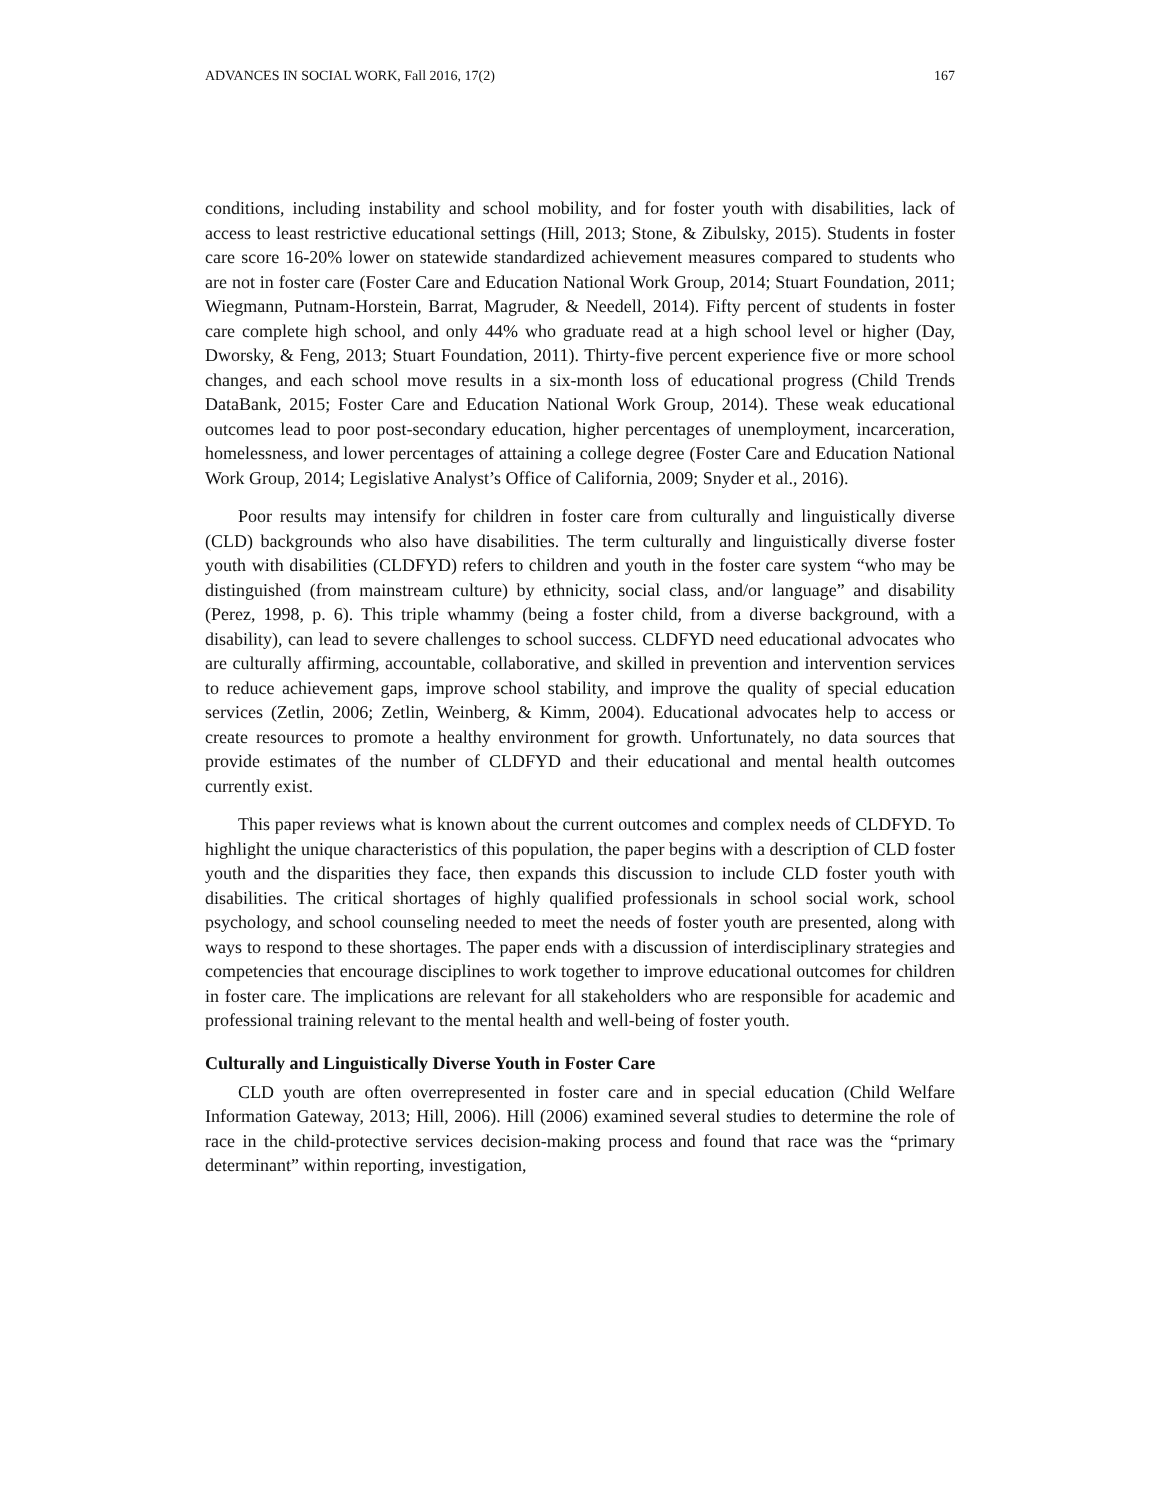ADVANCES IN SOCIAL WORK, Fall 2016, 17(2) 167
conditions, including instability and school mobility, and for foster youth with disabilities, lack of access to least restrictive educational settings (Hill, 2013; Stone, & Zibulsky, 2015). Students in foster care score 16-20% lower on statewide standardized achievement measures compared to students who are not in foster care (Foster Care and Education National Work Group, 2014; Stuart Foundation, 2011; Wiegmann, Putnam-Horstein, Barrat, Magruder, & Needell, 2014). Fifty percent of students in foster care complete high school, and only 44% who graduate read at a high school level or higher (Day, Dworsky, & Feng, 2013; Stuart Foundation, 2011). Thirty-five percent experience five or more school changes, and each school move results in a six-month loss of educational progress (Child Trends DataBank, 2015; Foster Care and Education National Work Group, 2014). These weak educational outcomes lead to poor post-secondary education, higher percentages of unemployment, incarceration, homelessness, and lower percentages of attaining a college degree (Foster Care and Education National Work Group, 2014; Legislative Analyst’s Office of California, 2009; Snyder et al., 2016).
Poor results may intensify for children in foster care from culturally and linguistically diverse (CLD) backgrounds who also have disabilities. The term culturally and linguistically diverse foster youth with disabilities (CLDFYD) refers to children and youth in the foster care system “who may be distinguished (from mainstream culture) by ethnicity, social class, and/or language” and disability (Perez, 1998, p. 6). This triple whammy (being a foster child, from a diverse background, with a disability), can lead to severe challenges to school success. CLDFYD need educational advocates who are culturally affirming, accountable, collaborative, and skilled in prevention and intervention services to reduce achievement gaps, improve school stability, and improve the quality of special education services (Zetlin, 2006; Zetlin, Weinberg, & Kimm, 2004). Educational advocates help to access or create resources to promote a healthy environment for growth. Unfortunately, no data sources that provide estimates of the number of CLDFYD and their educational and mental health outcomes currently exist.
This paper reviews what is known about the current outcomes and complex needs of CLDFYD. To highlight the unique characteristics of this population, the paper begins with a description of CLD foster youth and the disparities they face, then expands this discussion to include CLD foster youth with disabilities. The critical shortages of highly qualified professionals in school social work, school psychology, and school counseling needed to meet the needs of foster youth are presented, along with ways to respond to these shortages. The paper ends with a discussion of interdisciplinary strategies and competencies that encourage disciplines to work together to improve educational outcomes for children in foster care. The implications are relevant for all stakeholders who are responsible for academic and professional training relevant to the mental health and well-being of foster youth.
Culturally and Linguistically Diverse Youth in Foster Care
CLD youth are often overrepresented in foster care and in special education (Child Welfare Information Gateway, 2013; Hill, 2006). Hill (2006) examined several studies to determine the role of race in the child-protective services decision-making process and found that race was the “primary determinant” within reporting, investigation,